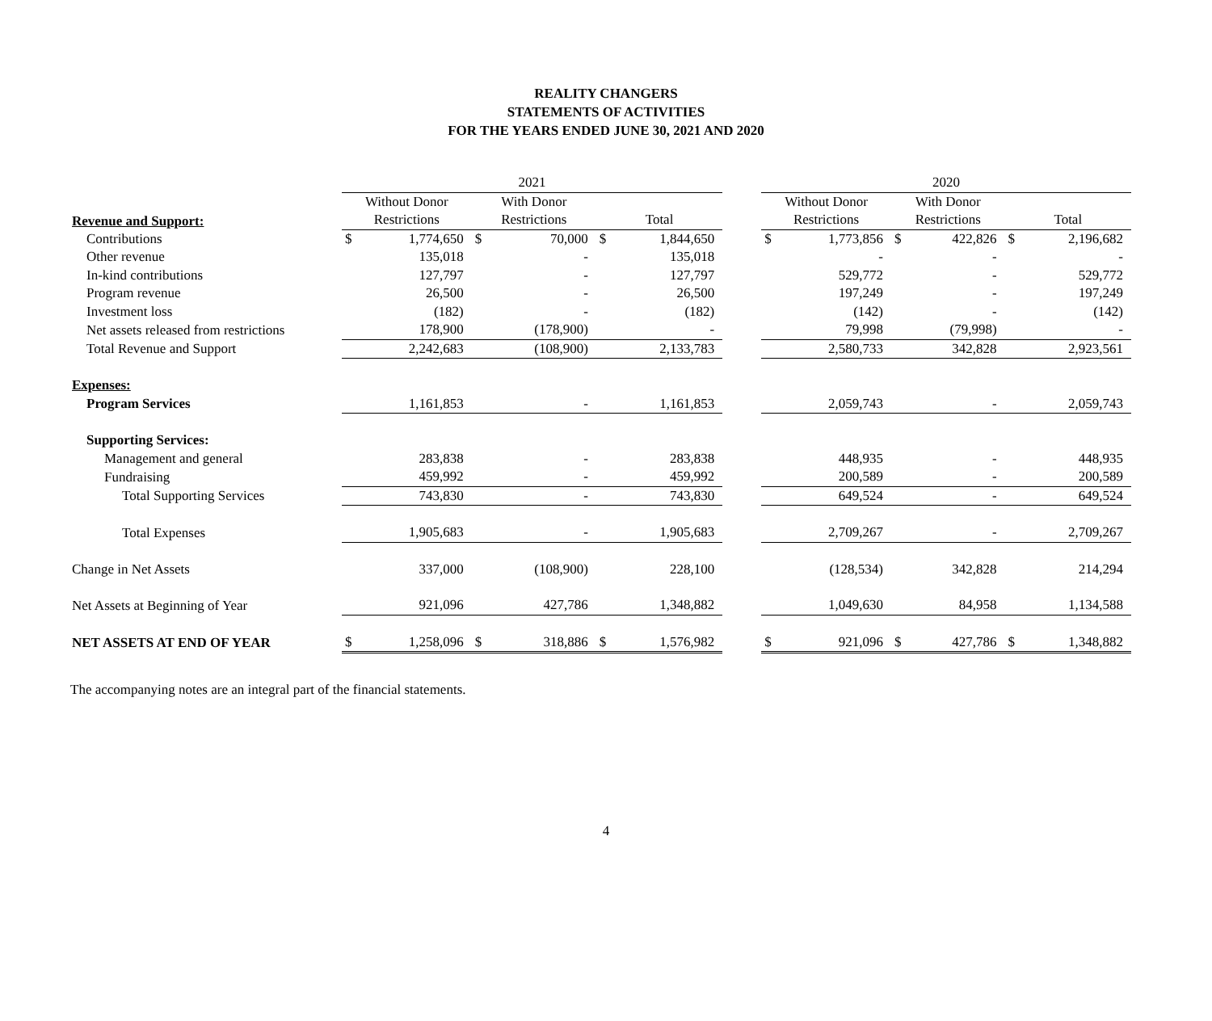REALITY CHANGERS
STATEMENTS OF ACTIVITIES
FOR THE YEARS ENDED JUNE 30, 2021 AND 2020
| | 2021 | | | | | | | 2020 | | | | | |
| | Without Donor | | With Donor | | | | | Without Donor | | With Donor | | | |
| Revenue and Support: | Restrictions | | Restrictions | | Total | | | Restrictions | | Restrictions | | Total | |
| Contributions | $ | 1,774,650 | $ | 70,000 | $ | 1,844,650 | | $ | 1,773,856 | $ | 422,826 | $ | 2,196,682 |
| Other revenue | | 135,018 | | - | | 135,018 | | | - | | - | | - |
| In-kind contributions | | 127,797 | | - | | 127,797 | | | 529,772 | | - | | 529,772 |
| Program revenue | | 26,500 | | - | | 26,500 | | | 197,249 | | - | | 197,249 |
| Investment loss | | (182) | | - | | (182) | | | (142) | | - | | (142) |
| Net assets released from restrictions | | 178,900 | | (178,900) | | - | | | 79,998 | | (79,998) | | - |
| Total Revenue and Support | | 2,242,683 | | (108,900) | | 2,133,783 | | | 2,580,733 | | 342,828 | | 2,923,561 |
| Expenses: | | | | | | | | | | | | | |
| Program Services | | 1,161,853 | | - | | 1,161,853 | | | 2,059,743 | | - | | 2,059,743 |
| Supporting Services: | | | | | | | | | | | | | |
| Management and general | | 283,838 | | - | | 283,838 | | | 448,935 | | - | | 448,935 |
| Fundraising | | 459,992 | | - | | 459,992 | | | 200,589 | | - | | 200,589 |
| Total Supporting Services | | 743,830 | | - | | 743,830 | | | 649,524 | | - | | 649,524 |
| Total Expenses | | 1,905,683 | | - | | 1,905,683 | | | 2,709,267 | | - | | 2,709,267 |
| Change in Net Assets | | 337,000 | | (108,900) | | 228,100 | | | (128,534) | | 342,828 | | 214,294 |
| Net Assets at Beginning of Year | | 921,096 | | 427,786 | | 1,348,882 | | | 1,049,630 | | 84,958 | | 1,134,588 |
| NET ASSETS AT END OF YEAR | $ | 1,258,096 | $ | 318,886 | $ | 1,576,982 | | $ | 921,096 | $ | 427,786 | $ | 1,348,882 |
The accompanying notes are an integral part of the financial statements.
4